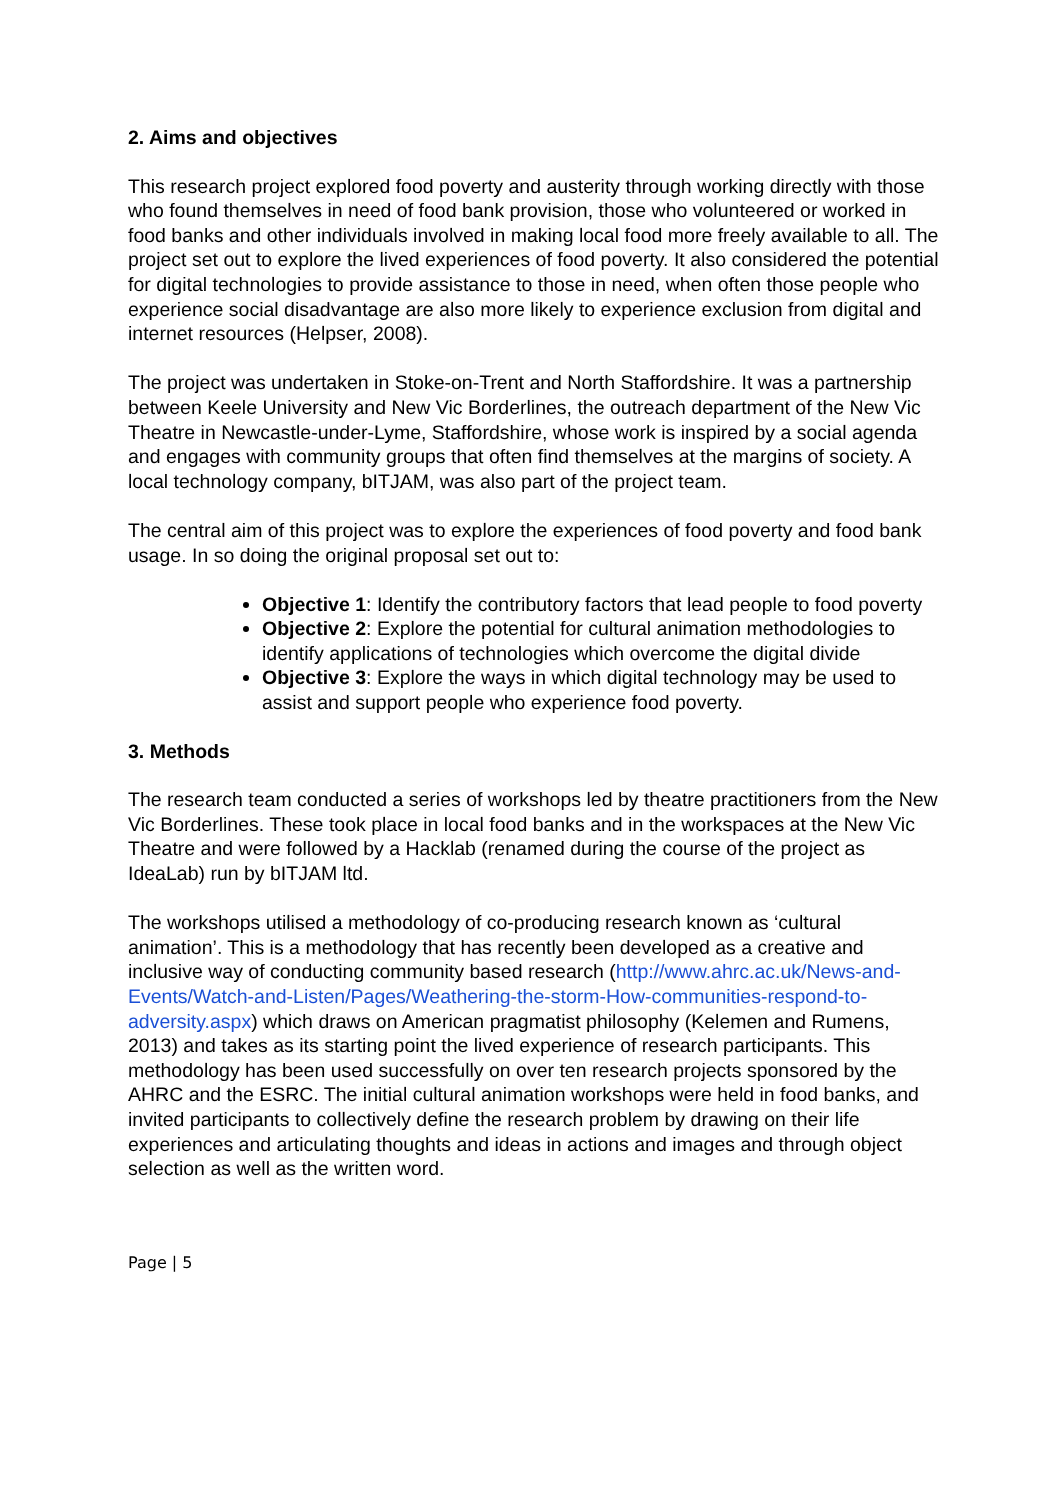2. Aims and objectives
This research project explored food poverty and austerity through working directly with those who found themselves in need of food bank provision, those who volunteered or worked in food banks and other individuals involved in making local food more freely available to all. The project set out to explore the lived experiences of food poverty. It also considered the potential for digital technologies to provide assistance to those in need, when often those people who experience social disadvantage are also more likely to experience exclusion from digital and internet resources (Helpser, 2008).
The project was undertaken in Stoke-on-Trent and North Staffordshire. It was a partnership between Keele University and New Vic Borderlines, the outreach department of the New Vic Theatre in Newcastle-under-Lyme, Staffordshire, whose work is inspired by a social agenda and engages with community groups that often find themselves at the margins of society. A local technology company, bITJAM, was also part of the project team.
The central aim of this project was to explore the experiences of food poverty and food bank usage. In so doing the original proposal set out to:
Objective 1: Identify the contributory factors that lead people to food poverty
Objective 2: Explore the potential for cultural animation methodologies to identify applications of technologies which overcome the digital divide
Objective 3: Explore the ways in which digital technology may be used to assist and support people who experience food poverty.
3. Methods
The research team conducted a series of workshops led by theatre practitioners from the New Vic Borderlines. These took place in local food banks and in the workspaces at the New Vic Theatre and were followed by a Hacklab (renamed during the course of the project as IdeaLab) run by bITJAM ltd.
The workshops utilised a methodology of co-producing research known as ‘cultural animation’. This is a methodology that has recently been developed as a creative and inclusive way of conducting community based research (http://www.ahrc.ac.uk/News-and-Events/Watch-and-Listen/Pages/Weathering-the-storm-How-communities-respond-to-adversity.aspx) which draws on American pragmatist philosophy (Kelemen and Rumens, 2013) and takes as its starting point the lived experience of research participants. This methodology has been used successfully on over ten research projects sponsored by the AHRC and the ESRC. The initial cultural animation workshops were held in food banks, and invited participants to collectively define the research problem by drawing on their life experiences and articulating thoughts and ideas in actions and images and through object selection as well as the written word.
Page | 5